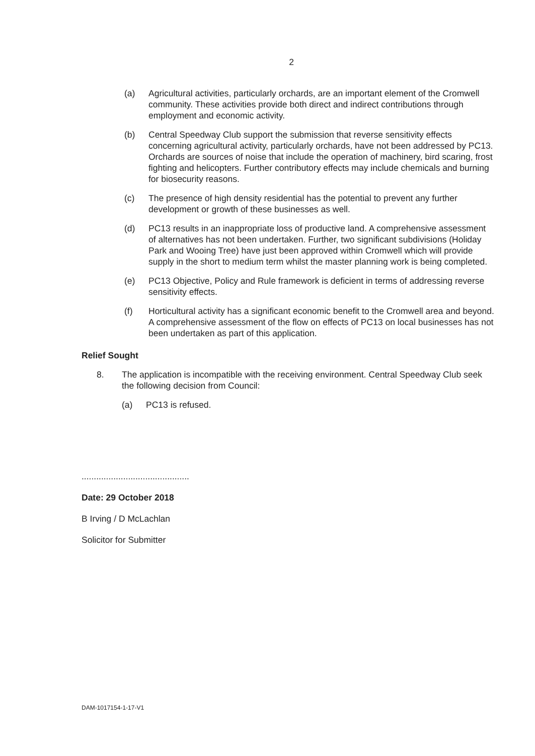2
(a) Agricultural activities, particularly orchards, are an important element of the Cromwell community. These activities provide both direct and indirect contributions through employment and economic activity.
(b) Central Speedway Club support the submission that reverse sensitivity effects concerning agricultural activity, particularly orchards, have not been addressed by PC13. Orchards are sources of noise that include the operation of machinery, bird scaring, frost fighting and helicopters. Further contributory effects may include chemicals and burning for biosecurity reasons.
(c) The presence of high density residential has the potential to prevent any further development or growth of these businesses as well.
(d) PC13 results in an inappropriate loss of productive land. A comprehensive assessment of alternatives has not been undertaken. Further, two significant subdivisions (Holiday Park and Wooing Tree) have just been approved within Cromwell which will provide supply in the short to medium term whilst the master planning work is being completed.
(e) PC13 Objective, Policy and Rule framework is deficient in terms of addressing reverse sensitivity effects.
(f) Horticultural activity has a significant economic benefit to the Cromwell area and beyond. A comprehensive assessment of the flow on effects of PC13 on local businesses has not been undertaken as part of this application.
Relief Sought
8. The application is incompatible with the receiving environment. Central Speedway Club seek the following decision from Council:
(a) PC13 is refused.
​
............................................
Date: 29 October 2018
B Irving / D McLachlan
Solicitor for Submitter
DAM-1017154-1-17-V1